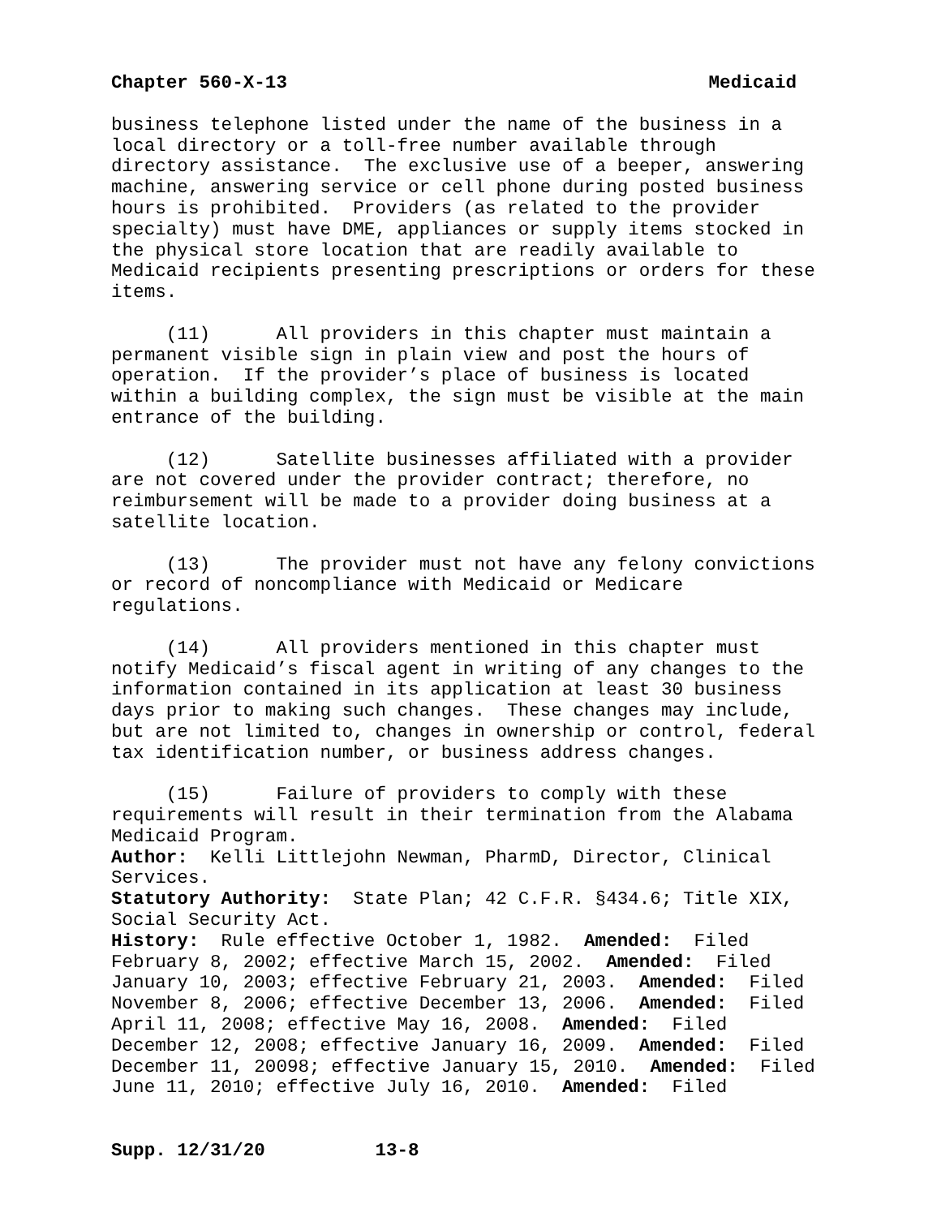Chapter 560-X-13 Medicaid
business telephone listed under the name of the business in a local directory or a toll-free number available through directory assistance. The exclusive use of a beeper, answering machine, answering service or cell phone during posted business hours is prohibited. Providers (as related to the provider specialty) must have DME, appliances or supply items stocked in the physical store location that are readily available to Medicaid recipients presenting prescriptions or orders for these items.
(11) All providers in this chapter must maintain a permanent visible sign in plain view and post the hours of operation. If the provider’s place of business is located within a building complex, the sign must be visible at the main entrance of the building.
(12) Satellite businesses affiliated with a provider are not covered under the provider contract; therefore, no reimbursement will be made to a provider doing business at a satellite location.
(13) The provider must not have any felony convictions or record of noncompliance with Medicaid or Medicare regulations.
(14) All providers mentioned in this chapter must notify Medicaid’s fiscal agent in writing of any changes to the information contained in its application at least 30 business days prior to making such changes. These changes may include, but are not limited to, changes in ownership or control, federal tax identification number, or business address changes.
(15) Failure of providers to comply with these requirements will result in their termination from the Alabama Medicaid Program.
Author: Kelli Littlejohn Newman, PharmD, Director, Clinical Services.
Statutory Authority: State Plan; 42 C.F.R. §434.6; Title XIX, Social Security Act.
History: Rule effective October 1, 1982. Amended: Filed February 8, 2002; effective March 15, 2002. Amended: Filed January 10, 2003; effective February 21, 2003. Amended: Filed November 8, 2006; effective December 13, 2006. Amended: Filed April 11, 2008; effective May 16, 2008. Amended: Filed December 12, 2008; effective January 16, 2009. Amended: Filed December 11, 20098; effective January 15, 2010. Amended: Filed June 11, 2010; effective July 16, 2010. Amended: Filed
Supp. 12/31/20 13-8